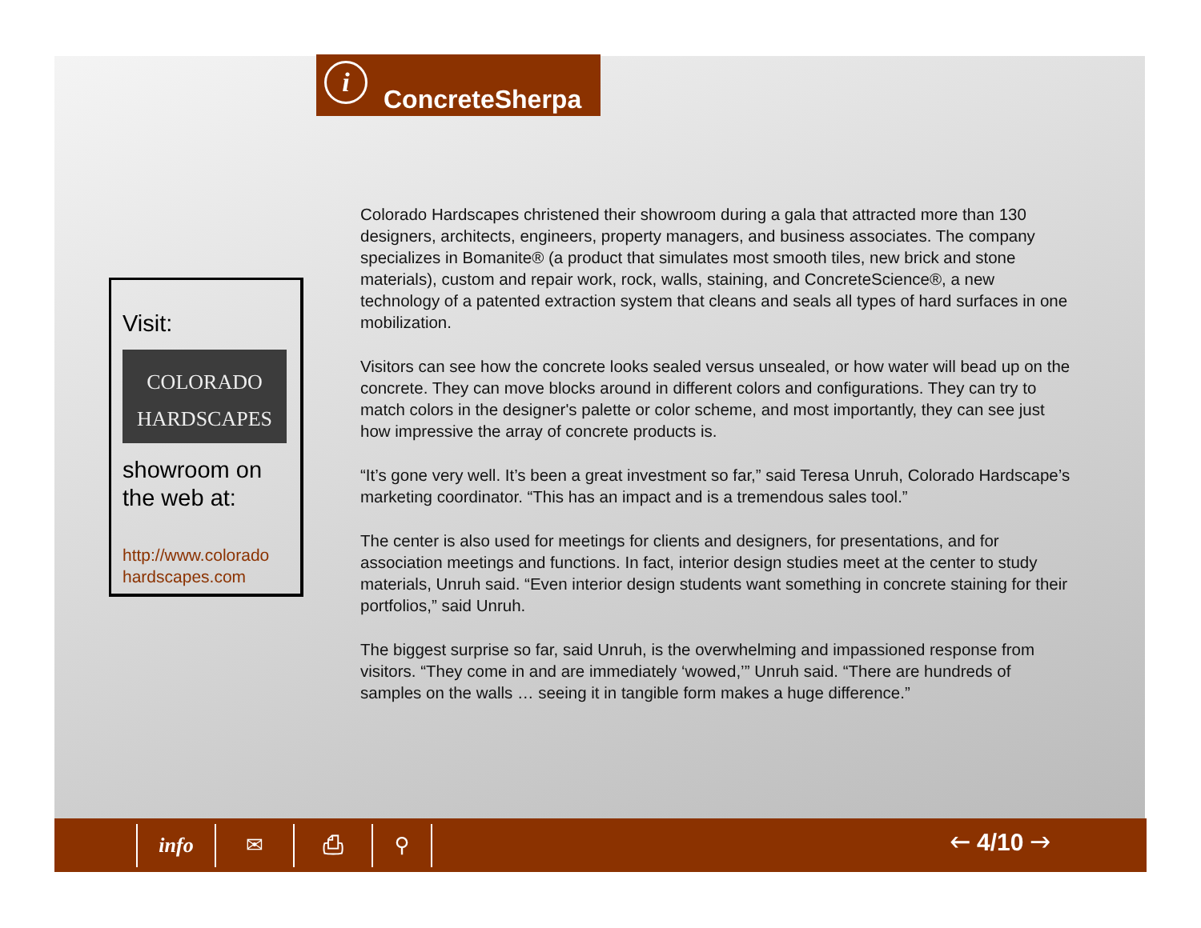i
ConcreteSherpa
Visit:
COLORADO
HARDSCAPES
showroom on the web at:
http://www.colorado hardscapes.com
Colorado Hardscapes christened their showroom during a gala that attracted more than 130 designers, architects, engineers, property managers, and business associates. The company specializes in Bomanite® (a product that simulates most smooth tiles, new brick and stone materials), custom and repair work, rock, walls, staining, and ConcreteScience®, a new technology of a patented extraction system that cleans and seals all types of hard surfaces in one mobilization.
Visitors can see how the concrete looks sealed versus unsealed, or how water will bead up on the concrete. They can move blocks around in different colors and configurations. They can try to match colors in the designer's palette or color scheme, and most importantly, they can see just how impressive the array of concrete products is.
“It’s gone very well. It’s been a great investment so far,” said Teresa Unruh, Colorado Hardscape’s marketing coordinator. “This has an impact and is a tremendous sales tool.”
The center is also used for meetings for clients and designers, for presentations, and for association meetings and functions. In fact, interior design studies meet at the center to study materials, Unruh said. “Even interior design students want something in concrete staining for their portfolios,” said Unruh.
The biggest surprise so far, said Unruh, is the overwhelming and impassioned response from visitors. “They come in and are immediately ‘wowed,’” Unruh said. “There are hundreds of samples on the walls … seeing it in tangible form makes a huge difference.”
info ✉ ⎙ ⚲
🡐 4/10 🡒